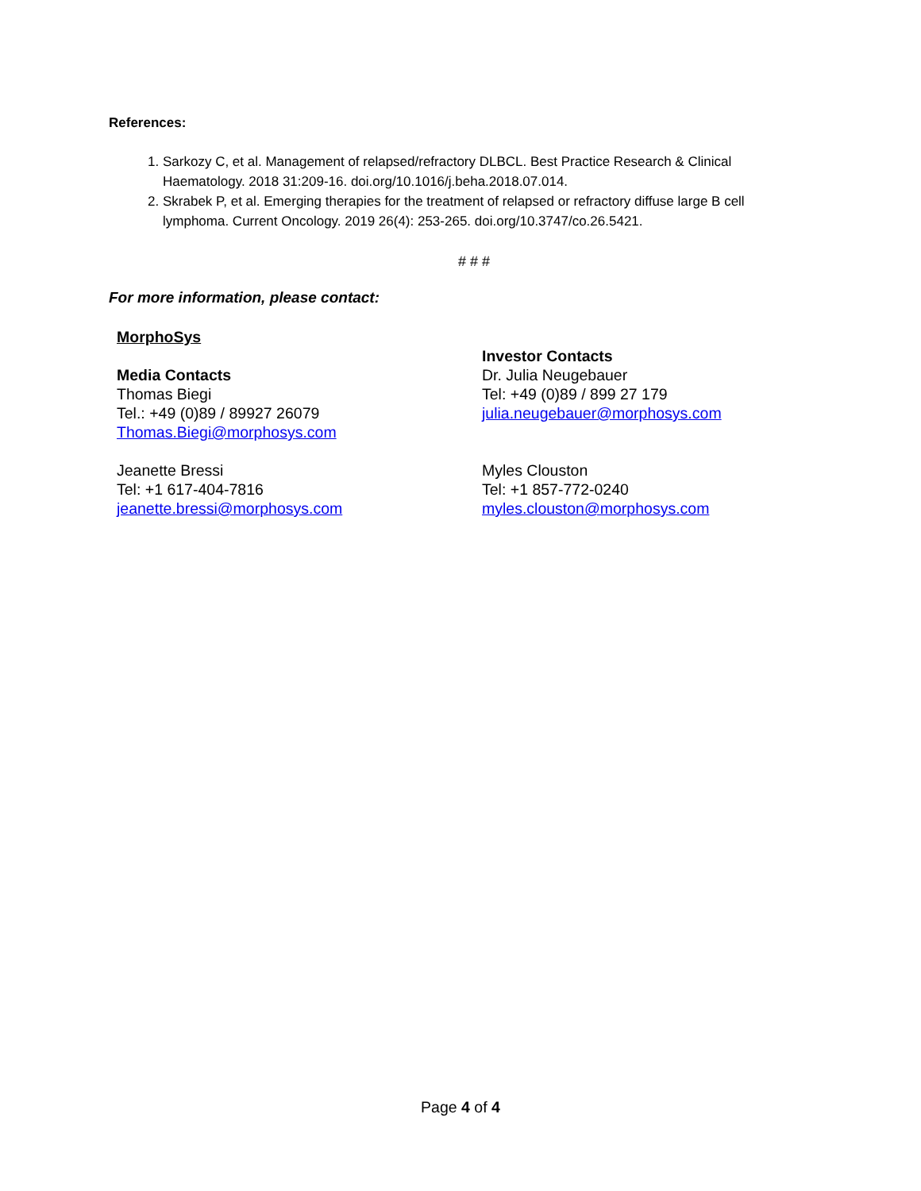References:
1. Sarkozy C, et al. Management of relapsed/refractory DLBCL. Best Practice Research & Clinical Haematology. 2018 31:209-16. doi.org/10.1016/j.beha.2018.07.014.
2. Skrabek P, et al. Emerging therapies for the treatment of relapsed or refractory diffuse large B cell lymphoma. Current Oncology. 2019 26(4): 253-265. doi.org/10.3747/co.26.5421.
# # #
For more information, please contact:
MorphoSys
Media Contacts
Thomas Biegi
Tel.: +49 (0)89 / 89927 26079
Thomas.Biegi@morphosys.com
Jeanette Bressi
Tel: +1 617-404-7816
jeanette.bressi@morphosys.com
Investor Contacts
Dr. Julia Neugebauer
Tel: +49 (0)89 / 899 27 179
julia.neugebauer@morphosys.com
Myles Clouston
Tel: +1 857-772-0240
myles.clouston@morphosys.com
Page 4 of 4